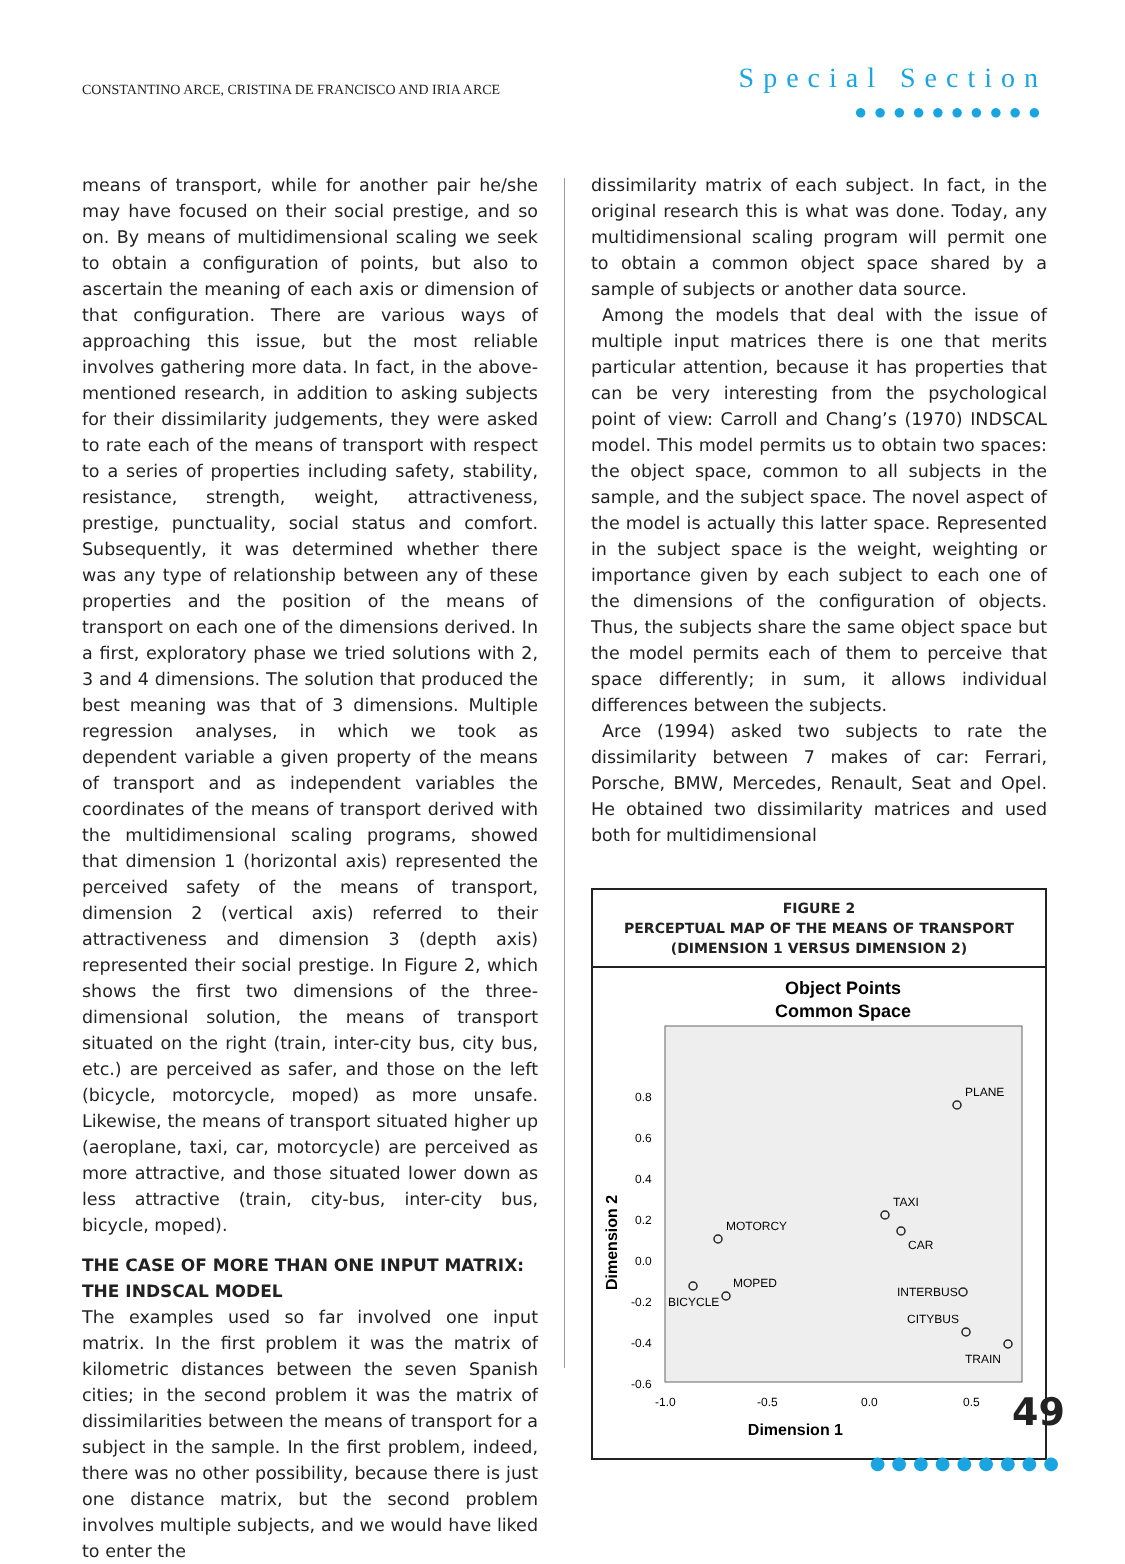CONSTANTINO ARCE, CRISTINA DE FRANCISCO AND IRIA ARCE
Special Section
●●●●●●●●●●
means of transport, while for another pair he/she may have focused on their social prestige, and so on. By means of multidimensional scaling we seek to obtain a configuration of points, but also to ascertain the meaning of each axis or dimension of that configuration. There are various ways of approaching this issue, but the most reliable involves gathering more data. In fact, in the above-mentioned research, in addition to asking subjects for their dissimilarity judgements, they were asked to rate each of the means of transport with respect to a series of properties including safety, stability, resistance, strength, weight, attractiveness, prestige, punctuality, social status and comfort. Subsequently, it was determined whether there was any type of relationship between any of these properties and the position of the means of transport on each one of the dimensions derived. In a first, exploratory phase we tried solutions with 2, 3 and 4 dimensions. The solution that produced the best meaning was that of 3 dimensions. Multiple regression analyses, in which we took as dependent variable a given property of the means of transport and as independent variables the coordinates of the means of transport derived with the multidimensional scaling programs, showed that dimension 1 (horizontal axis) represented the perceived safety of the means of transport, dimension 2 (vertical axis) referred to their attractiveness and dimension 3 (depth axis) represented their social prestige. In Figure 2, which shows the first two dimensions of the three-dimensional solution, the means of transport situated on the right (train, inter-city bus, city bus, etc.) are perceived as safer, and those on the left (bicycle, motorcycle, moped) as more unsafe. Likewise, the means of transport situated higher up (aeroplane, taxi, car, motorcycle) are perceived as more attractive, and those situated lower down as less attractive (train, city-bus, inter-city bus, bicycle, moped).
THE CASE OF MORE THAN ONE INPUT MATRIX:
THE INDSCAL MODEL
The examples used so far involved one input matrix. In the first problem it was the matrix of kilometric distances between the seven Spanish cities; in the second problem it was the matrix of dissimilarities between the means of transport for a subject in the sample. In the first problem, indeed, there was no other possibility, because there is just one distance matrix, but the second problem involves multiple subjects, and we would have liked to enter the
dissimilarity matrix of each subject. In fact, in the original research this is what was done. Today, any multidimensional scaling program will permit one to obtain a common object space shared by a sample of subjects or another data source.
Among the models that deal with the issue of multiple input matrices there is one that merits particular attention, because it has properties that can be very interesting from the psychological point of view: Carroll and Chang’s (1970) INDSCAL model. This model permits us to obtain two spaces: the object space, common to all subjects in the sample, and the subject space. The novel aspect of the model is actually this latter space. Represented in the subject space is the weight, weighting or importance given by each subject to each one of the dimensions of the configuration of objects. Thus, the subjects share the same object space but the model permits each of them to perceive that space differently; in sum, it allows individual differences between the subjects.
Arce (1994) asked two subjects to rate the dissimilarity between 7 makes of car: Ferrari, Porsche, BMW, Mercedes, Renault, Seat and Opel. He obtained two dissimilarity matrices and used both for multidimensional
FIGURE 2
PERCEPTUAL MAP OF THE MEANS OF TRANSPORT
(DIMENSION 1 VERSUS DIMENSION 2)
Object Points
Common Space
0.8
0.6
0.4
0.2
0.0
-0.2
-0.4
-0.6
-1.0
-0.5
0.0
0.5
PLANE
TAXI
CAR
MOTORCY
MOPED
BICYCLE
INTERBUS
CITYBUS
TRAIN
Dimension 1
Dimension 2
49
●●●●●●●●●